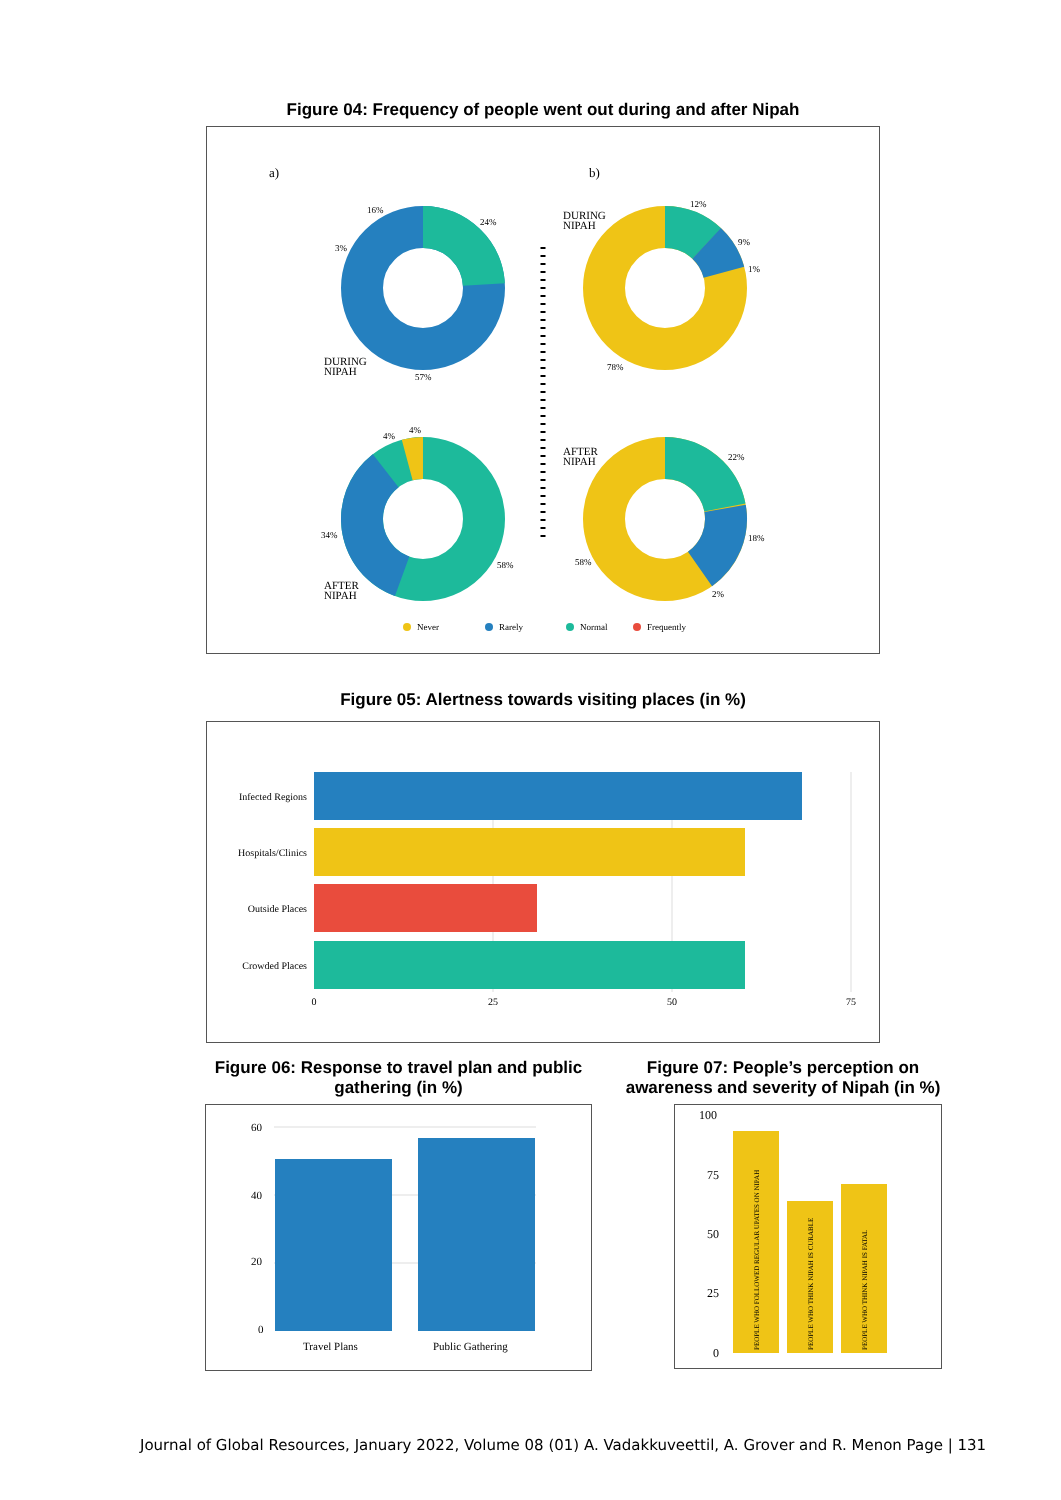Figure 04: Frequency of people went out during and after Nipah
a)
b)
16%
24%
3%
57%
12%
9%
1%
78%
4%
4%
34%
58%
22%
18%
58%
2%
Never
Rarely
Normal
Frequently
DURING
NIPAH
DURING
NIPAH
AFTER
NIPAH
AFTER
NIPAH
Figure 05: Alertness towards visiting places (in %)
Infected Regions
Hospitals/Clinics
Outside Places
Crowded Places
0
25
50
75
Figure 06: Response to travel plan and public gathering (in %)
60
40
20
0
Travel Plans
Public Gathering
Figure 07: People’s perception on awareness and severity of Nipah (in %)
100
75
50
25
0
PEOPLE WHO FOLLOWED REGULAR UPATES ON NIPAH
PEOPLE WHO THINK NIPAH IS CURABLE
PEOPLE WHO THINK NIPAH IS FATAL
Journal of Global Resources, January 2022, Volume 08 (01) A. Vadakkuveettil, A. Grover and R. Menon Page | 131